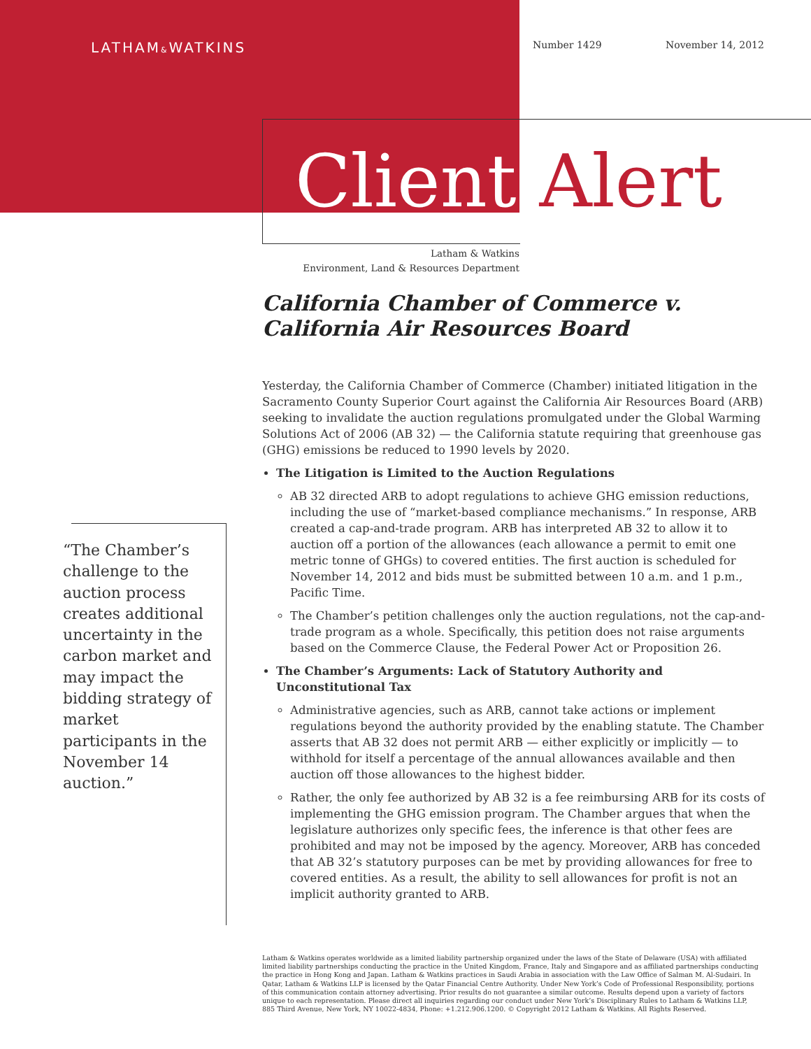LATHAM&WATKINS Number 1429 November 14, 2012
Client Alert
Latham & Watkins
Environment, Land & Resources Department
California Chamber of Commerce v.
California Air Resources Board
Yesterday, the California Chamber of Commerce (Chamber) initiated litigation in the Sacramento County Superior Court against the California Air Resources Board (ARB) seeking to invalidate the auction regulations promulgated under the Global Warming Solutions Act of 2006 (AB 32) — the California statute requiring that greenhouse gas (GHG) emissions be reduced to 1990 levels by 2020.
The Litigation is Limited to the Auction Regulations
AB 32 directed ARB to adopt regulations to achieve GHG emission reductions, including the use of “market-based compliance mechanisms.” In response, ARB created a cap-and-trade program. ARB has interpreted AB 32 to allow it to auction off a portion of the allowances (each allowance a permit to emit one metric tonne of GHGs) to covered entities. The first auction is scheduled for November 14, 2012 and bids must be submitted between 10 a.m. and 1 p.m., Pacific Time.
The Chamber’s petition challenges only the auction regulations, not the cap-and-trade program as a whole. Specifically, this petition does not raise arguments based on the Commerce Clause, the Federal Power Act or Proposition 26.
The Chamber’s Arguments: Lack of Statutory Authority and Unconstitutional Tax
Administrative agencies, such as ARB, cannot take actions or implement regulations beyond the authority provided by the enabling statute. The Chamber asserts that AB 32 does not permit ARB — either explicitly or implicitly — to withhold for itself a percentage of the annual allowances available and then auction off those allowances to the highest bidder.
Rather, the only fee authorized by AB 32 is a fee reimbursing ARB for its costs of implementing the GHG emission program. The Chamber argues that when the legislature authorizes only specific fees, the inference is that other fees are prohibited and may not be imposed by the agency. Moreover, ARB has conceded that AB 32’s statutory purposes can be met by providing allowances for free to covered entities. As a result, the ability to sell allowances for profit is not an implicit authority granted to ARB.
“The Chamber’s challenge to the auction process creates additional uncertainty in the carbon market and may impact the bidding strategy of market participants in the November 14 auction.”
Latham & Watkins operates worldwide as a limited liability partnership organized under the laws of the State of Delaware (USA) with affiliated limited liability partnerships conducting the practice in the United Kingdom, France, Italy and Singapore and as affiliated partnerships conducting the practice in Hong Kong and Japan. Latham & Watkins practices in Saudi Arabia in association with the Law Office of Salman M. Al-Sudairi. In Qatar, Latham & Watkins LLP is licensed by the Qatar Financial Centre Authority. Under New York’s Code of Professional Responsibility, portions of this communication contain attorney advertising. Prior results do not guarantee a similar outcome. Results depend upon a variety of factors unique to each representation. Please direct all inquiries regarding our conduct under New York’s Disciplinary Rules to Latham & Watkins LLP, 885 Third Avenue, New York, NY 10022-4834, Phone: +1.212.906.1200. © Copyright 2012 Latham & Watkins. All Rights Reserved.